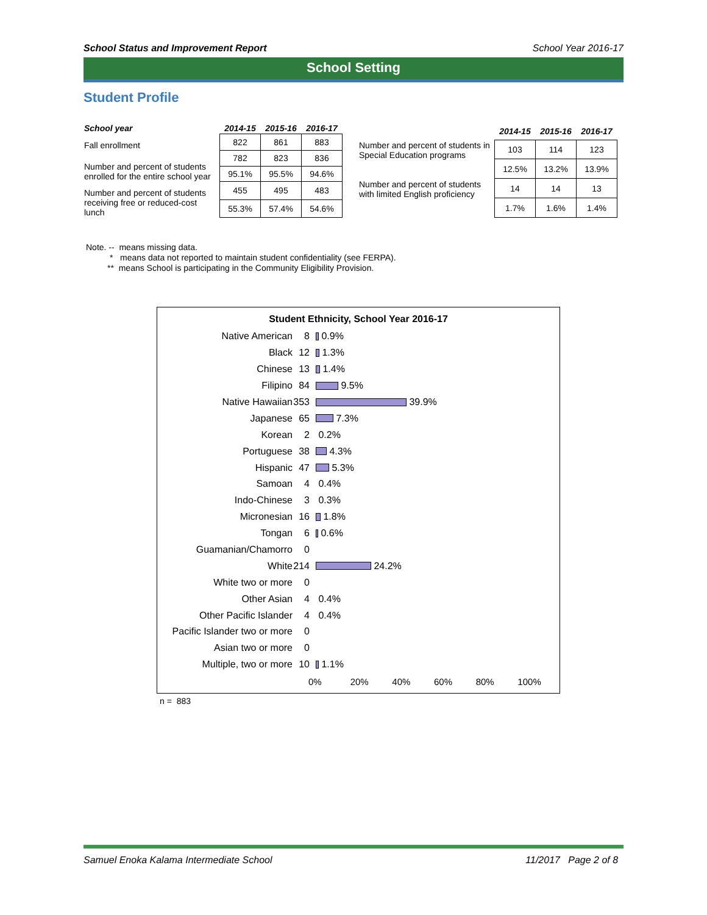School Status and Improvement Report School Year 2016-17
School Setting
Student Profile
| School year | 2014-15 | 2015-16 | 2016-17 |
| --- | --- | --- | --- |
| Fall enrollment | 822 | 861 | 883 |
| Number and percent of students enrolled for the entire school year | 782 | 823 | 836 |
| | 95.1% | 95.5% | 94.6% |
| Number and percent of students receiving free or reduced-cost lunch | 455 | 495 | 483 |
| | 55.3% | 57.4% | 54.6% |
| | 2014-15 | 2015-16 | 2016-17 |
| --- | --- | --- | --- |
| Number and percent of students in Special Education programs | 103 | 114 | 123 |
| | 12.5% | 13.2% | 13.9% |
| Number and percent of students with limited English proficiency | 14 | 14 | 13 |
| | 1.7% | 1.6% | 1.4% |
Note. -- means missing data.
* means data not reported to maintain student confidentiality (see FERPA).
** means School is participating in the Community Eligibility Provision.
Student Ethnicity, School Year 2016-17
Native American 8 0.9%
Black 12 1.3%
Chinese 13 1.4%
Filipino 84 9.5%
Native Hawaiian 353 39.9%
Japanese 65 7.3%
Korean 2 0.2%
Portuguese 38 4.3%
Hispanic 47 5.3%
Samoan 4 0.4%
Indo-Chinese 3 0.3%
Micronesian 16 1.8%
Tongan 6 0.6%
Guamanian/Chamorro 0
White 214 24.2%
White two or more 0
Other Asian 4 0.4%
Other Pacific Islander 4 0.4%
Pacific Islander two or more 0
Asian two or more 0
Multiple, two or more 10 1.1%
0% 20% 40% 60% 80% 100%
n = 883
Samuel Enoka Kalama Intermediate School 11/2017 Page 2 of 8